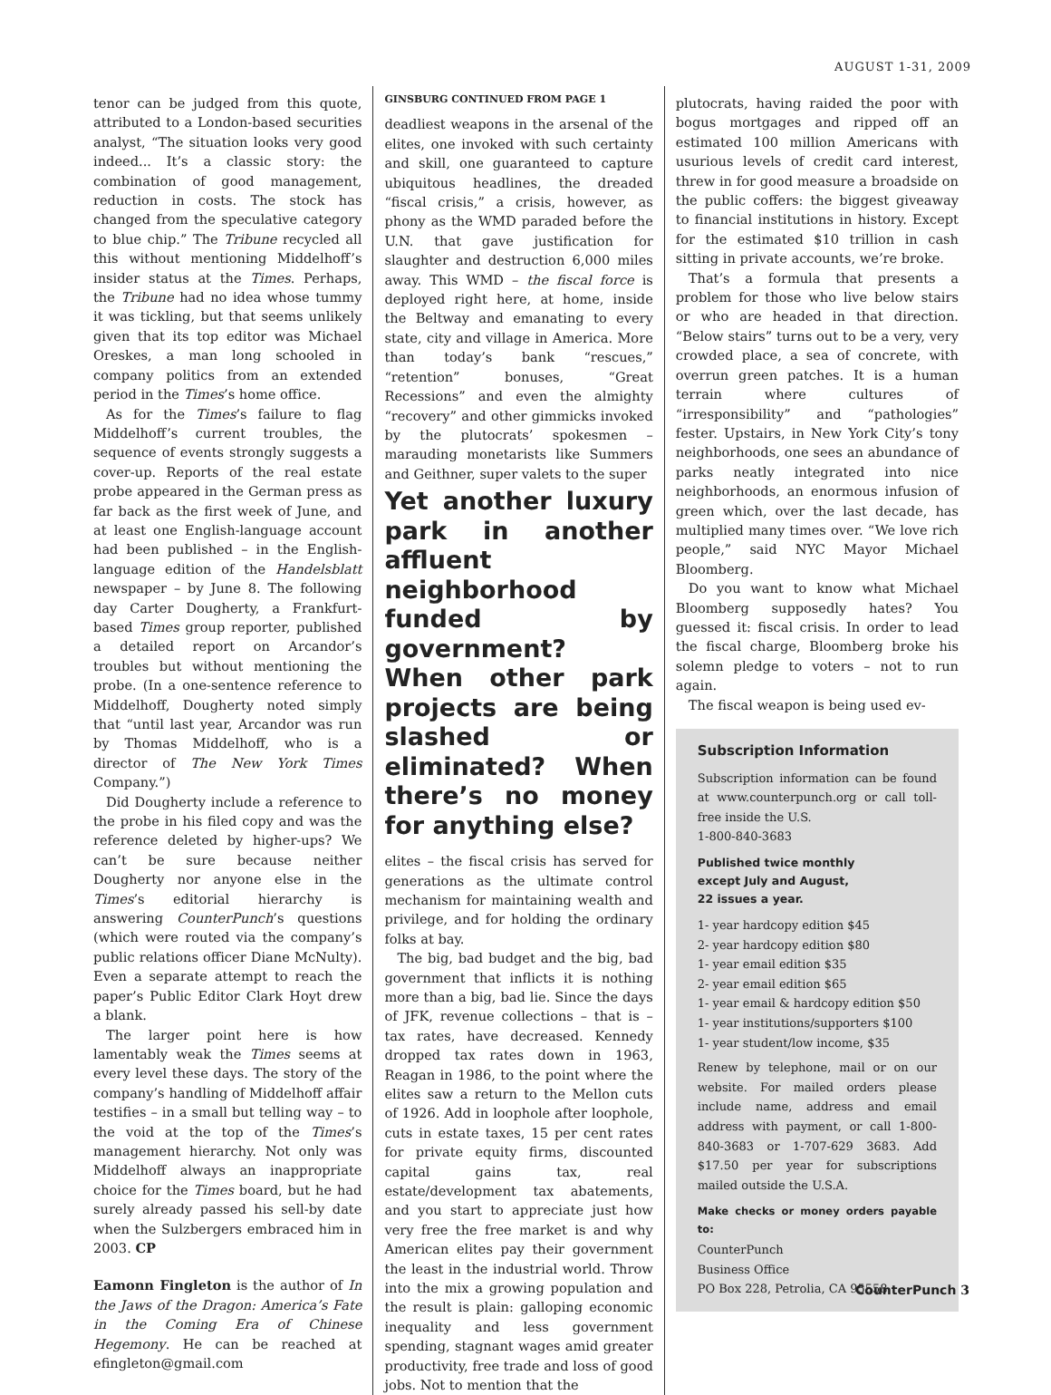AUGUST 1-31, 2009
tenor can be judged from this quote, attributed to a London-based securities analyst, “The situation looks very good indeed... It’s a classic story: the combination of good management, reduction in costs. The stock has changed from the speculative category to blue chip.” The Tribune recycled all this without mentioning Middelhoff’s insider status at the Times. Perhaps, the Tribune had no idea whose tummy it was tickling, but that seems unlikely given that its top editor was Michael Oreskes, a man long schooled in company politics from an extended period in the Times’s home office.
As for the Times’s failure to flag Middelhoff’s current troubles, the sequence of events strongly suggests a cover-up. Reports of the real estate probe appeared in the German press as far back as the first week of June, and at least one English-language account had been published – in the English-language edition of the Handelsblatt newspaper – by June 8. The following day Carter Dougherty, a Frankfurt-based Times group reporter, published a detailed report on Arcandor’s troubles but without mentioning the probe. (In a one-sentence reference to Middelhoff, Dougherty noted simply that “until last year, Arcandor was run by Thomas Middelhoff, who is a director of The New York Times Company.”)
Did Dougherty include a reference to the probe in his filed copy and was the reference deleted by higher-ups? We can’t be sure because neither Dougherty nor anyone else in the Times’s editorial hierarchy is answering CounterPunch’s questions (which were routed via the company’s public relations officer Diane McNulty). Even a separate attempt to reach the paper’s Public Editor Clark Hoyt drew a blank.
The larger point here is how lamentably weak the Times seems at every level these days. The story of the company’s handling of Middelhoff affair testifies – in a small but telling way – to the void at the top of the Times’s management hierarchy. Not only was Middelhoff always an inappropriate choice for the Times board, but he had surely already passed his sell-by date when the Sulzbergers embraced him in 2003. CP
Eamonn Fingleton is the author of In the Jaws of the Dragon: America’s Fate in the Coming Era of Chinese Hegemony. He can be reached at efingleton@gmail.com
GINSBURG CONTINUED FROM PAGE 1
deadliest weapons in the arsenal of the elites, one invoked with such certainty and skill, one guaranteed to capture ubiquitous headlines, the dreaded “fiscal crisis,” a crisis, however, as phony as the WMD paraded before the U.N. that gave justification for slaughter and destruction 6,000 miles away. This WMD – the fiscal force is deployed right here, at home, inside the Beltway and emanating to every state, city and village in America. More than today’s bank “rescues,” “retention” bonuses, “Great Recessions” and even the almighty “recovery” and other gimmicks invoked by the plutocrats’ spokesmen – marauding monetarists like Summers and Geithner, super valets to the super
Yet another luxury park in another affluent neighborhood funded by government? When other park projects are being slashed or eliminated? When there’s no money for anything else?
elites – the fiscal crisis has served for generations as the ultimate control mechanism for maintaining wealth and privilege, and for holding the ordinary folks at bay.
The big, bad budget and the big, bad government that inflicts it is nothing more than a big, bad lie. Since the days of JFK, revenue collections – that is – tax rates, have decreased. Kennedy dropped tax rates down in 1963, Reagan in 1986, to the point where the elites saw a return to the Mellon cuts of 1926. Add in loophole after loophole, cuts in estate taxes, 15 per cent rates for private equity firms, discounted capital gains tax, real estate/development tax abatements, and you start to appreciate just how very free the free market is and why American elites pay their government the least in the industrial world. Throw into the mix a growing population and the result is plain: galloping economic inequality and less government spending, stagnant wages amid greater productivity, free trade and loss of good jobs. Not to mention that the
plutocrats, having raided the poor with bogus mortgages and ripped off an estimated 100 million Americans with usurious levels of credit card interest, threw in for good measure a broadside on the public coffers: the biggest giveaway to financial institutions in history. Except for the estimated $10 trillion in cash sitting in private accounts, we’re broke.
That’s a formula that presents a problem for those who live below stairs or who are headed in that direction. “Below stairs” turns out to be a very, very crowded place, a sea of concrete, with overrun green patches. It is a human terrain where cultures of “irresponsibility” and “pathologies” fester. Upstairs, in New York City’s tony neighborhoods, one sees an abundance of parks neatly integrated into nice neighborhoods, an enormous infusion of green which, over the last decade, has multiplied many times over. “We love rich people,” said NYC Mayor Michael Bloomberg.
Do you want to know what Michael Bloomberg supposedly hates? You guessed it: fiscal crisis. In order to lead the fiscal charge, Bloomberg broke his solemn pledge to voters – not to run again.
The fiscal weapon is being used ev-
Subscription Information
Subscription information can be found at www.counterpunch.org or call toll-free inside the U.S.
1-800-840-3683
Published twice monthly
except July and August,
22 issues a year.
1- year hardcopy edition $45
2- year hardcopy edition $80
1- year email edition $35
2- year email edition $65
1- year email & hardcopy edition $50
1- year institutions/supporters $100
1- year student/low income, $35
Renew by telephone, mail or on our website. For mailed orders please include name, address and email address with payment, or call 1-800-840-3683 or 1-707-629 3683. Add $17.50 per year for subscriptions mailed outside the U.S.A.
Make checks or money orders payable to:
CounterPunch
Business Office
PO Box 228, Petrolia, CA 95558
CounterPunch 3